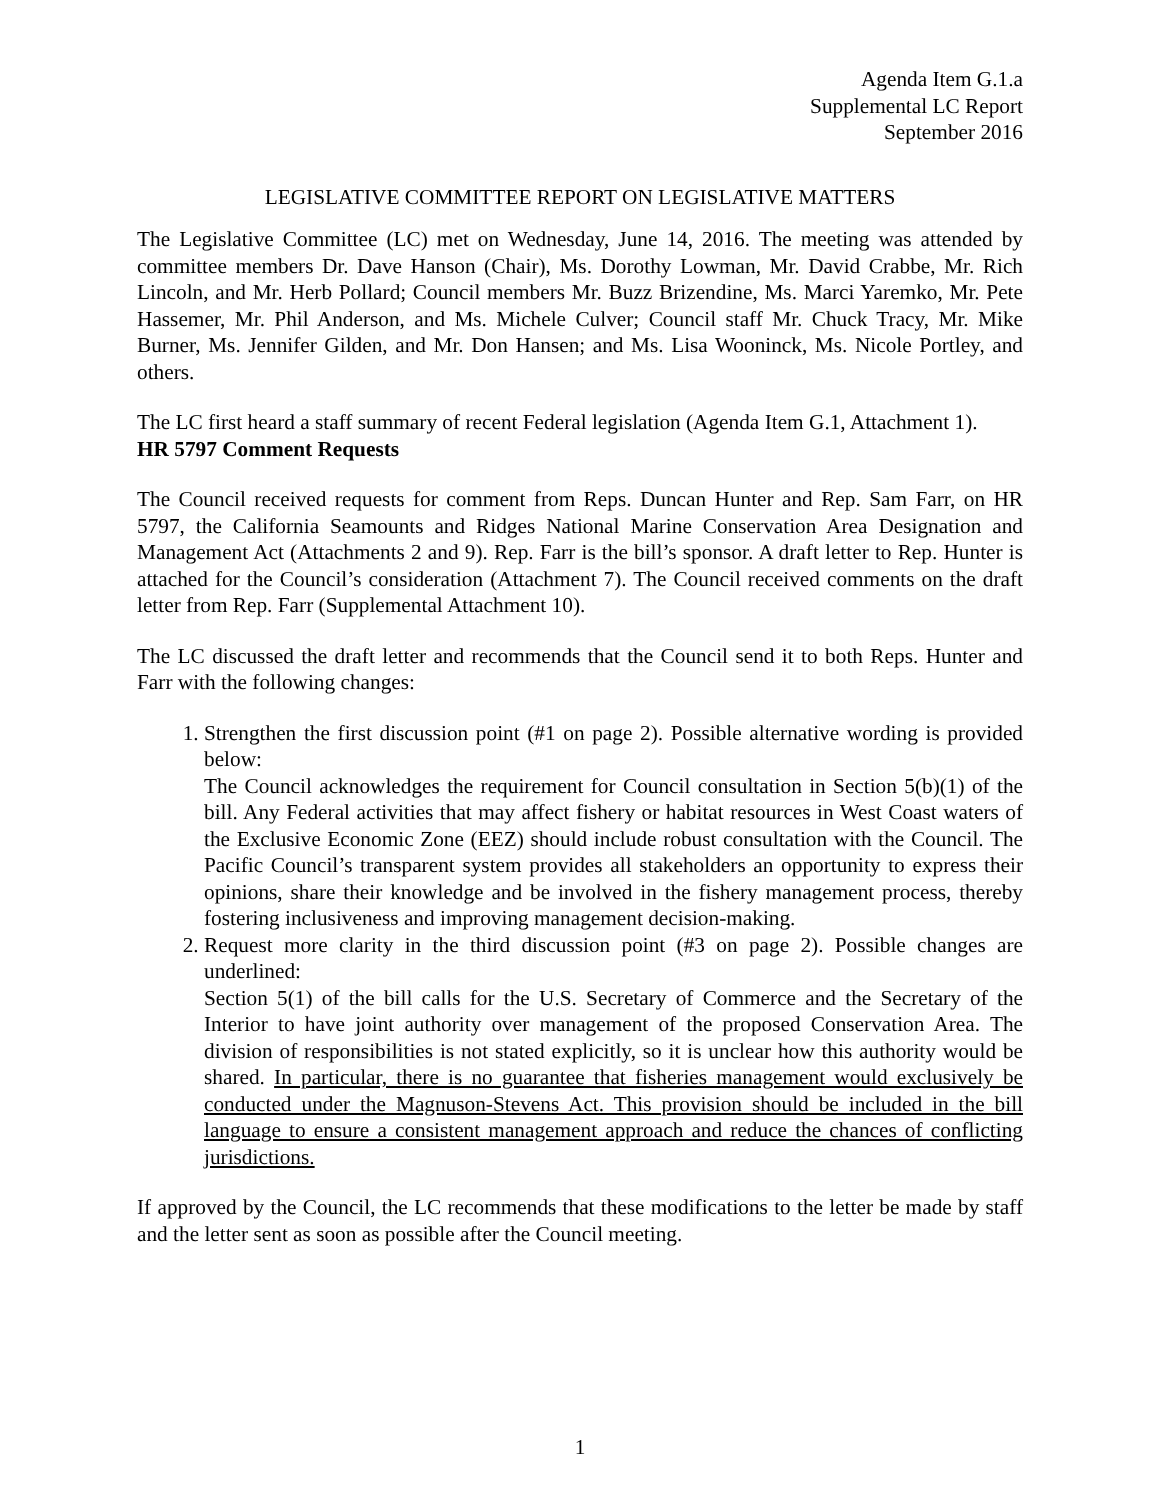Agenda Item G.1.a
Supplemental LC Report
September 2016
LEGISLATIVE COMMITTEE REPORT ON LEGISLATIVE MATTERS
The Legislative Committee (LC) met on Wednesday, June 14, 2016. The meeting was attended by committee members Dr. Dave Hanson (Chair), Ms. Dorothy Lowman, Mr. David Crabbe, Mr. Rich Lincoln, and Mr. Herb Pollard; Council members Mr. Buzz Brizendine, Ms. Marci Yaremko, Mr. Pete Hassemer, Mr. Phil Anderson, and Ms. Michele Culver; Council staff Mr. Chuck Tracy, Mr. Mike Burner, Ms. Jennifer Gilden, and Mr. Don Hansen; and Ms. Lisa Wooninck, Ms. Nicole Portley, and others.
The LC first heard a staff summary of recent Federal legislation (Agenda Item G.1, Attachment 1).
HR 5797 Comment Requests
The Council received requests for comment from Reps. Duncan Hunter and Rep. Sam Farr, on HR 5797, the California Seamounts and Ridges National Marine Conservation Area Designation and Management Act (Attachments 2 and 9). Rep. Farr is the bill’s sponsor. A draft letter to Rep. Hunter is attached for the Council’s consideration (Attachment 7). The Council received comments on the draft letter from Rep. Farr (Supplemental Attachment 10).
The LC discussed the draft letter and recommends that the Council send it to both Reps. Hunter and Farr with the following changes:
1. Strengthen the first discussion point (#1 on page 2). Possible alternative wording is provided below:
The Council acknowledges the requirement for Council consultation in Section 5(b)(1) of the bill. Any Federal activities that may affect fishery or habitat resources in West Coast waters of the Exclusive Economic Zone (EEZ) should include robust consultation with the Council. The Pacific Council’s transparent system provides all stakeholders an opportunity to express their opinions, share their knowledge and be involved in the fishery management process, thereby fostering inclusiveness and improving management decision-making.
2. Request more clarity in the third discussion point (#3 on page 2). Possible changes are underlined:
Section 5(1) of the bill calls for the U.S. Secretary of Commerce and the Secretary of the Interior to have joint authority over management of the proposed Conservation Area. The division of responsibilities is not stated explicitly, so it is unclear how this authority would be shared. In particular, there is no guarantee that fisheries management would exclusively be conducted under the Magnuson-Stevens Act. This provision should be included in the bill language to ensure a consistent management approach and reduce the chances of conflicting jurisdictions.
If approved by the Council, the LC recommends that these modifications to the letter be made by staff and the letter sent as soon as possible after the Council meeting.
1